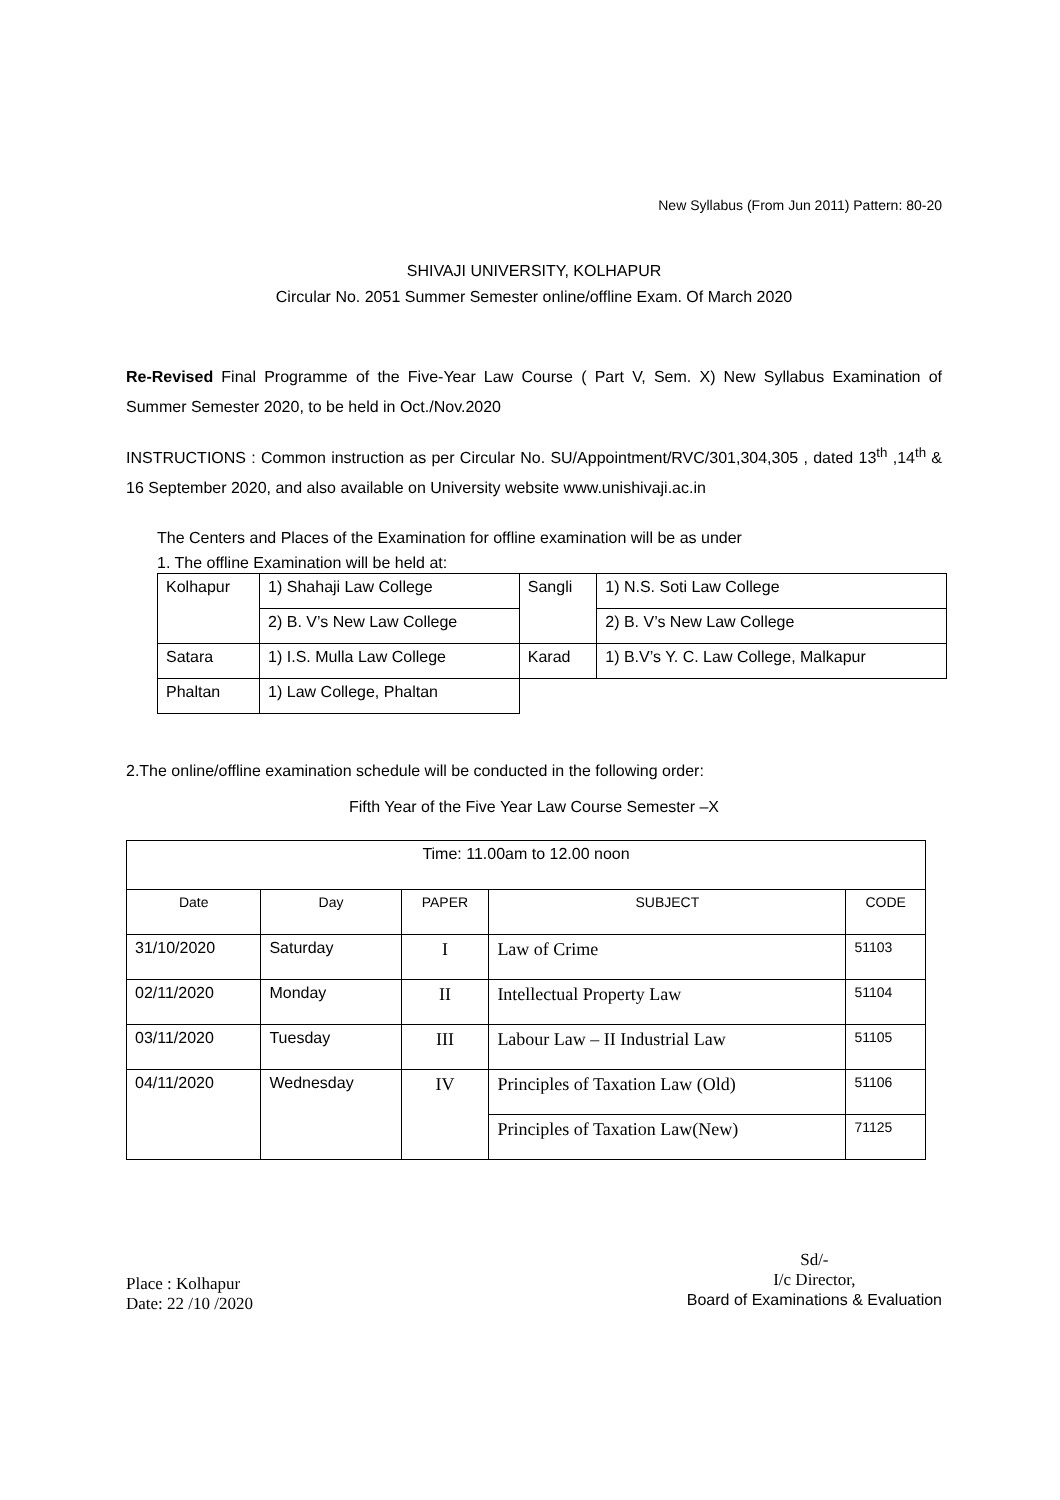New Syllabus (From Jun 2011) Pattern: 80-20
SHIVAJI UNIVERSITY, KOLHAPUR
Circular No. 2051 Summer Semester online/offline Exam. Of March 2020
Re-Revised Final Programme of the Five-Year Law Course ( Part V, Sem. X) New Syllabus Examination of Summer Semester 2020, to be held in Oct./Nov.2020
INSTRUCTIONS : Common instruction as per Circular No. SU/Appointment/RVC/301,304,305 , dated 13<sup>th</sup> ,14<sup>th</sup> & 16 September 2020, and also available on University website www.unishivaji.ac.in
The Centers and Places of the Examination for offline examination will be as under
1. The offline Examination will be held at:
| Kolhapur | 1) Shahaji Law College | Sangli | 1) N.S. Soti Law College |
| | 2) B. V’s New Law College | | 2) B. V’s New Law College |
| Satara | 1) I.S. Mulla Law College | Karad | 1) B.V’s Y. C. Law College, Malkapur |
| Phaltan | 1) Law College, Phaltan | | |
2.The online/offline examination schedule will be conducted in the following order:
Fifth Year of the Five Year Law Course Semester –X
| Time: 11.00am to 12.00 noon | | | | |
| --- | --- | --- | --- | --- |
| Date | Day | PAPER | SUBJECT | CODE |
| 31/10/2020 | Saturday | I | Law of Crime | 51103 |
| 02/11/2020 | Monday | II | Intellectual Property Law | 51104 |
| 03/11/2020 | Tuesday | III | Labour Law – II Industrial Law | 51105 |
| 04/11/2020 | Wednesday | IV | Principles of Taxation Law (Old) | 51106 |
| | | | Principles of Taxation Law(New) | 71125 |
Place : Kolhapur
Date: 22 /10 /2020
Sd/-
I/c Director,
Board of Examinations & Evaluation